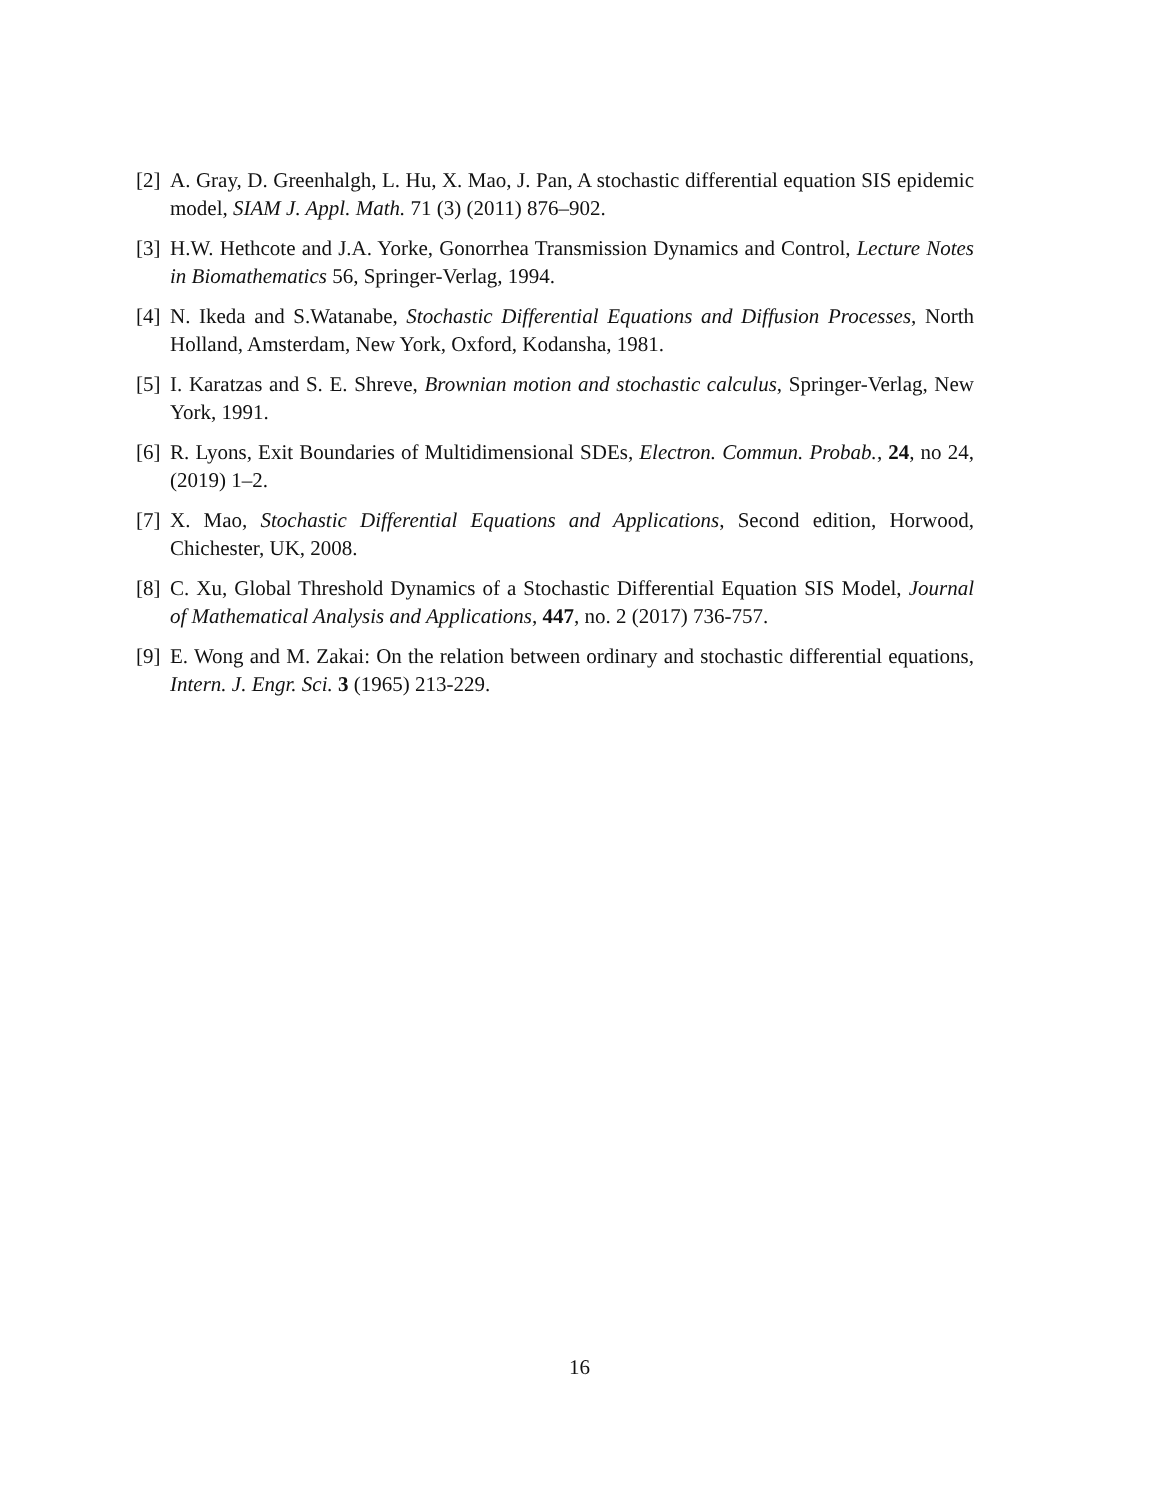[2] A. Gray, D. Greenhalgh, L. Hu, X. Mao, J. Pan, A stochastic differential equation SIS epidemic model, SIAM J. Appl. Math. 71 (3) (2011) 876–902.
[3] H.W. Hethcote and J.A. Yorke, Gonorrhea Transmission Dynamics and Control, Lecture Notes in Biomathematics 56, Springer-Verlag, 1994.
[4] N. Ikeda and S.Watanabe, Stochastic Differential Equations and Diffusion Processes, North Holland, Amsterdam, New York, Oxford, Kodansha, 1981.
[5] I. Karatzas and S. E. Shreve, Brownian motion and stochastic calculus, Springer-Verlag, New York, 1991.
[6] R. Lyons, Exit Boundaries of Multidimensional SDEs, Electron. Commun. Probab., 24, no 24, (2019) 1–2.
[7] X. Mao, Stochastic Differential Equations and Applications, Second edition, Horwood, Chichester, UK, 2008.
[8] C. Xu, Global Threshold Dynamics of a Stochastic Differential Equation SIS Model, Journal of Mathematical Analysis and Applications, 447, no. 2 (2017) 736-757.
[9] E. Wong and M. Zakai: On the relation between ordinary and stochastic differential equations, Intern. J. Engr. Sci. 3 (1965) 213-229.
16